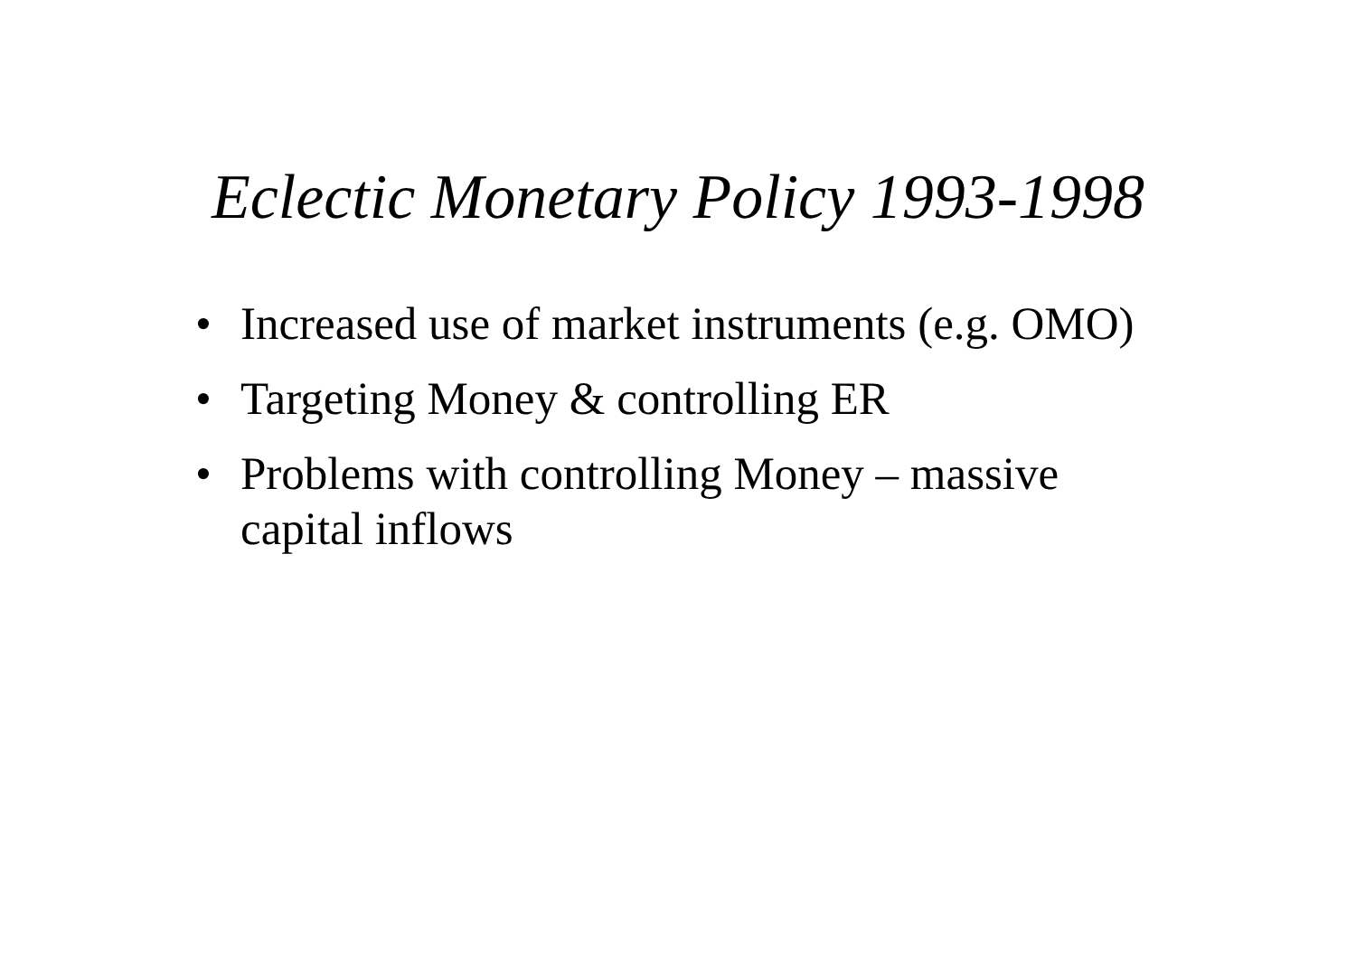Eclectic Monetary Policy 1993-1998
• Increased use of market instruments (e.g. OMO)
• Targeting Money & controlling ER
• Problems with controlling Money – massive capital inflows